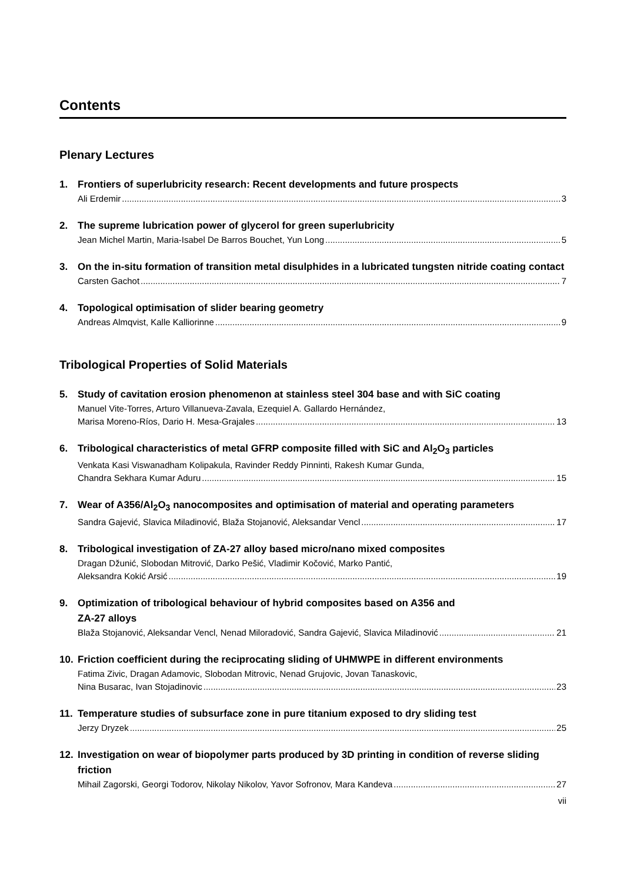Contents
Plenary Lectures
1. Frontiers of superlubricity research: Recent developments and future prospects
Ali Erdemir 3
2. The supreme lubrication power of glycerol for green superlubricity
Jean Michel Martin, Maria-Isabel De Barros Bouchet, Yun Long 5
3. On the in-situ formation of transition metal disulphides in a lubricated tungsten nitride coating contact
Carsten Gachot 7
4. Topological optimisation of slider bearing geometry
Andreas Almqvist, Kalle Kalliorinne 9
Tribological Properties of Solid Materials
5. Study of cavitation erosion phenomenon at stainless steel 304 base and with SiC coating
Manuel Vite-Torres, Arturo Villanueva-Zavala, Ezequiel A. Gallardo Hernández,
Marisa Moreno-Ríos, Dario H. Mesa-Grajales 13
6. Tribological characteristics of metal GFRP composite filled with SiC and Al<sub>2</sub>O<sub>3</sub> particles
Venkata Kasi Viswanadham Kolipakula, Ravinder Reddy Pinninti, Rakesh Kumar Gunda,
Chandra Sekhara Kumar Aduru 15
7. Wear of A356/Al<sub>2</sub>O<sub>3</sub> nanocomposites and optimisation of material and operating parameters
Sandra Gajević, Slavica Miladinović, Blaža Stojanović, Aleksandar Vencl 17
8. Tribological investigation of ZA-27 alloy based micro/nano mixed composites
Dragan Džunić, Slobodan Mitrović, Darko Pešić, Vladimir Kočović, Marko Pantić,
Aleksandra Kokić Arsić 19
9. Optimization of tribological behaviour of hybrid composites based on A356 and
ZA-27 alloys
Blaža Stojanović, Aleksandar Vencl, Nenad Miloradović, Sandra Gajević, Slavica Miladinović 21
10. Friction coefficient during the reciprocating sliding of UHMWPE in different environments
Fatima Zivic, Dragan Adamovic, Slobodan Mitrovic, Nenad Grujovic, Jovan Tanaskovic,
Nina Busarac, Ivan Stojadinovic 23
11. Temperature studies of subsurface zone in pure titanium exposed to dry sliding test
Jerzy Dryzek 25
12. Investigation on wear of biopolymer parts produced by 3D printing in condition of reverse sliding friction
Mihail Zagorski, Georgi Todorov, Nikolay Nikolov, Yavor Sofronov, Mara Kandeva 27
vii